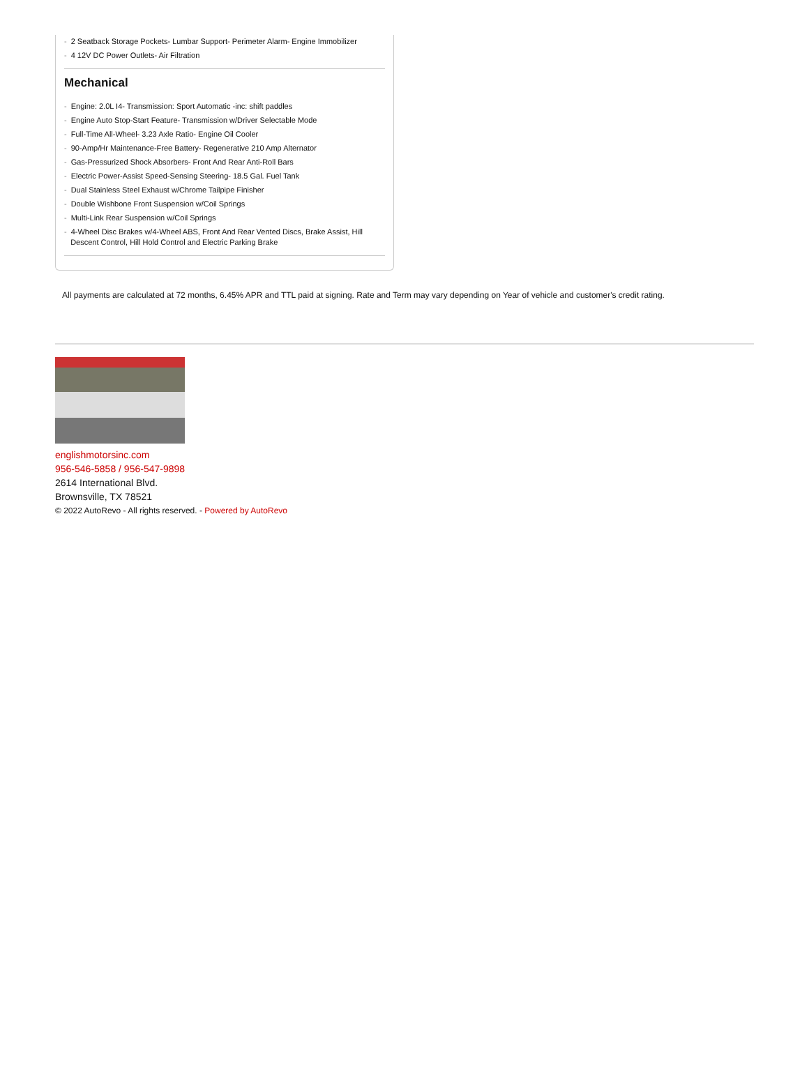- 2 Seatback Storage Pockets- Lumbar Support- Perimeter Alarm- Engine Immobilizer
- 4 12V DC Power Outlets- Air Filtration
Mechanical
- Engine: 2.0L I4- Transmission: Sport Automatic -inc: shift paddles
- Engine Auto Stop-Start Feature- Transmission w/Driver Selectable Mode
- Full-Time All-Wheel- 3.23 Axle Ratio- Engine Oil Cooler
- 90-Amp/Hr Maintenance-Free Battery- Regenerative 210 Amp Alternator
- Gas-Pressurized Shock Absorbers- Front And Rear Anti-Roll Bars
- Electric Power-Assist Speed-Sensing Steering- 18.5 Gal. Fuel Tank
- Dual Stainless Steel Exhaust w/Chrome Tailpipe Finisher
- Double Wishbone Front Suspension w/Coil Springs
- Multi-Link Rear Suspension w/Coil Springs
- 4-Wheel Disc Brakes w/4-Wheel ABS, Front And Rear Vented Discs, Brake Assist, Hill
Descent Control, Hill Hold Control and Electric Parking Brake
All payments are calculated at 72 months, 6.45% APR and TTL paid at signing. Rate and Term may vary depending on Year of vehicle and customer's credit rating.
englishmotorsinc.com
956-546-5858 / 956-547-9898
2614 International Blvd.
Brownsville, TX 78521
© 2022 AutoRevo - All rights reserved. - Powered by AutoRevo